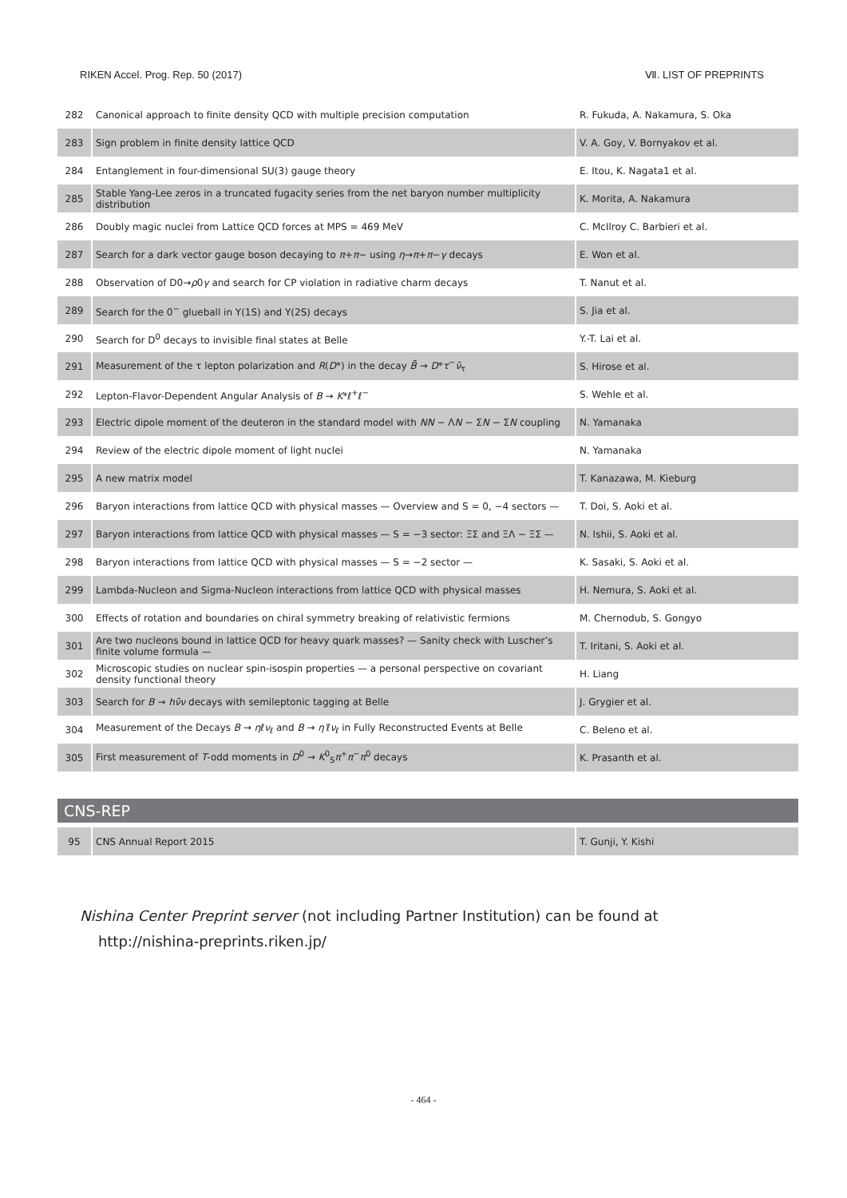RIKEN Accel. Prog. Rep. 50 (2017) Ⅶ. LIST OF PREPRINTS
| 282 | Canonical approach to finite density QCD with multiple precision computation | R. Fukuda, A. Nakamura, S. Oka |
| 283 | Sign problem in finite density lattice QCD | V. A. Goy, V. Bornyakov et al. |
| 284 | Entanglement in four-dimensional SU(3) gauge theory | E. Itou, K. Nagata1 et al. |
| 285 | Stable Yang-Lee zeros in a truncated fugacity series from the net baryon number multiplicity distribution | K. Morita, A. Nakamura |
| 286 | Doubly magic nuclei from Lattice QCD forces at MPS = 469 MeV | C. McIlroy C. Barbieri et al. |
| 287 | Search for a dark vector gauge boson decaying to π + π − using η → π + π − γ decays | E. Won et al. |
| 288 | Observation of D0→ ρ 0 γ and search for CP violation in radiative charm decays | T. Nanut et al. |
| 289 | Search for the 0<sup>−</sup> glueball in Y(1S) and Y(2S) decays | S. Jia et al. |
| 290 | Search for D<sup>0</sup> decays to invisible final states at Belle | Y.-T. Lai et al. |
| 291 | Measurement of the τ lepton polarization and R ( D *) in the decay B̄ → D * τ<sup>−</sup> ν̄<sub>τ</sub> | S. Hirose et al. |
| 292 | Lepton-Flavor-Dependent Angular Analysis of B → K *ℓ<sup>+</sup>ℓ<sup>−</sup> | S. Wehle et al. |
| 293 | Electric dipole moment of the deuteron in the standard model with NN − Λ N − Σ N − Σ N coupling | N. Yamanaka |
| 294 | Review of the electric dipole moment of light nuclei | N. Yamanaka |
| 295 | A new matrix model | T. Kanazawa, M. Kieburg |
| 296 | Baryon interactions from lattice QCD with physical masses — Overview and S = 0, −4 sectors — | T. Doi, S. Aoki et al. |
| 297 | Baryon interactions from lattice QCD with physical masses — S = −3 sector: ΞΣ and ΞΛ − ΞΣ — | N. Ishii, S. Aoki et al. |
| 298 | Baryon interactions from lattice QCD with physical masses — S = −2 sector — | K. Sasaki, S. Aoki et al. |
| 299 | Lambda-Nucleon and Sigma-Nucleon interactions from lattice QCD with physical masses | H. Nemura, S. Aoki et al. |
| 300 | Effects of rotation and boundaries on chiral symmetry breaking of relativistic fermions | M. Chernodub, S. Gongyo |
| 301 | Are two nucleons bound in lattice QCD for heavy quark masses? — Sanity check with Luscher’s finite volume formula — | T. Iritani, S. Aoki et al. |
| 302 | Microscopic studies on nuclear spin-isospin properties — a personal perspective on covariant density functional theory | H. Liang |
| 303 | Search for B → hν̄ν decays with semileptonic tagging at Belle | J. Grygier et al. |
| 304 | Measurement of the Decays B → η ℓ ν<sub>ℓ</sub> and B → η′ ℓ ν<sub>ℓ</sub> in Fully Reconstructed Events at Belle | C. Beleno et al. |
| 305 | First measurement of T -odd moments in D<sup>0</sup> → K<sup>0</sup><sub>S</sub> π<sup>+</sup> π<sup>−</sup> π<sup>0</sup> decays | K. Prasanth et al. |
CNS-REP
| 95 | CNS Annual Report 2015 | T. Gunji, Y. Kishi |
Nishina Center Preprint server (not including Partner Institution) can be found at
http://nishina-preprints.riken.jp/
- 464 -